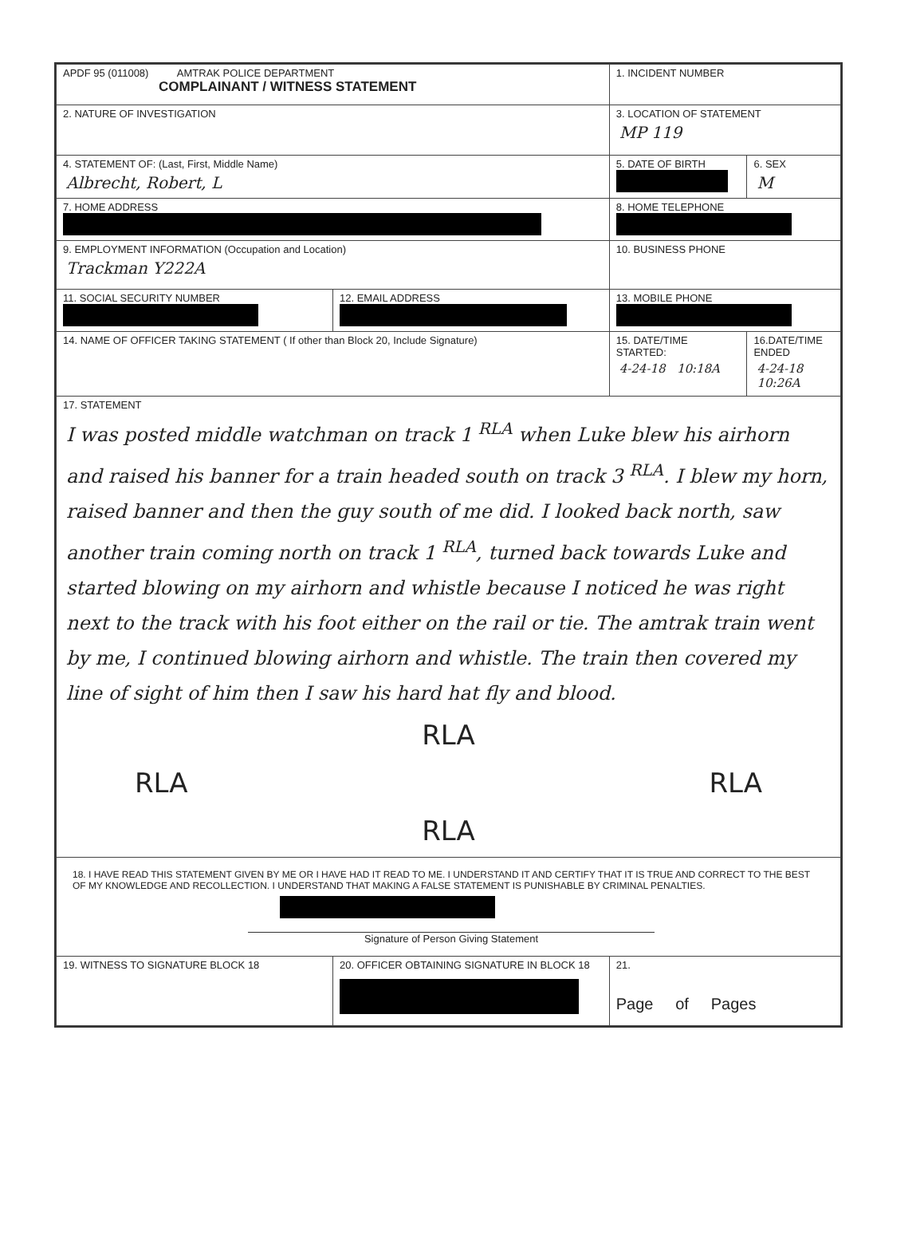| APDF 95 (011008) AMTRAK POLICE DEPARTMENT COMPLAINANT / WITNESS STATEMENT | | 1. INCIDENT NUMBER | |
| 2. NATURE OF INVESTIGATION | | 3. LOCATION OF STATEMENT MP 119 | |
| 4. STATEMENT OF: (Last, First, Middle Name) Albrecht, Robert, L | | 5. DATE OF BIRTH | 6. SEX M |
| 7. HOME ADDRESS | | 8. HOME TELEPHONE | |
| 9. EMPLOYMENT INFORMATION (Occupation and Location) Trackman Y222A | | 10. BUSINESS PHONE | |
| 11. SOCIAL SECURITY NUMBER | 12. EMAIL ADDRESS | 13. MOBILE PHONE | |
| 14. NAME OF OFFICER TAKING STATEMENT ( If other than Block 20, Include Signature) | | 15. DATE/TIME STARTED: 4-24-18 10:18A | 16.DATE/TIME ENDED 4-24-18 10:26A |
| 17. STATEMENT I was posted middle watchman on track 1 <sup>RLA</sup> when Luke blew his airhorn and raised his banner for a train headed south on track 3 <sup>RLA</sup>. I blew my horn, raised banner and then the guy south of me did. I looked back north, saw another train coming north on track 1 <sup>RLA</sup>, turned back towards Luke and started blowing on my airhorn and whistle because I noticed he was right next to the track with his foot either on the rail or tie. The amtrak train went by me, I continued blowing airhorn and whistle. The train then covered my line of sight of him then I saw his hard hat fly and blood. RLA RLA RLA RLA | | | |
| 18. I HAVE READ THIS STATEMENT GIVEN BY ME OR I HAVE HAD IT READ TO ME. I UNDERSTAND IT AND CERTIFY THAT IT IS TRUE AND CORRECT TO THE BEST OF MY KNOWLEDGE AND RECOLLECTION. I UNDERSTAND THAT MAKING A FALSE STATEMENT IS PUNISHABLE BY CRIMINAL PENALTIES. Signature of Person Giving Statement | | | |
| 19. WITNESS TO SIGNATURE BLOCK 18 | 20. OFFICER OBTAINING SIGNATURE IN BLOCK 18 | 21. Page of Pages | |